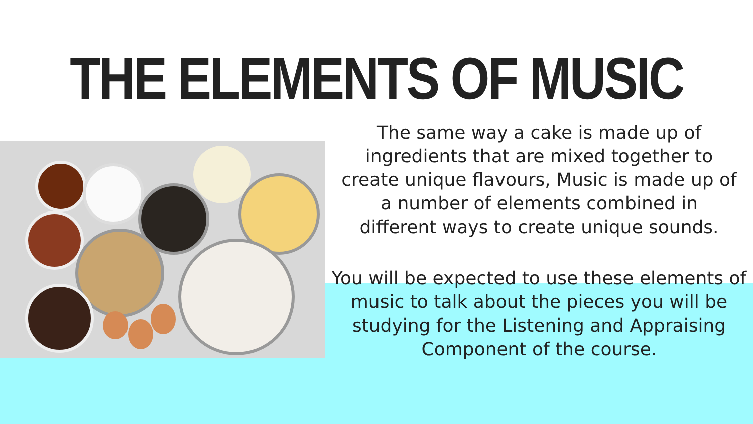THE ELEMENTS OF MUSIC
The same way a cake is made up of ingredients that are mixed together to create unique flavours, Music is made up of a number of elements combined in different ways to create unique sounds.
You will be expected to use these elements of music to talk about the pieces you will be studying for the Listening and Appraising Component of the course.